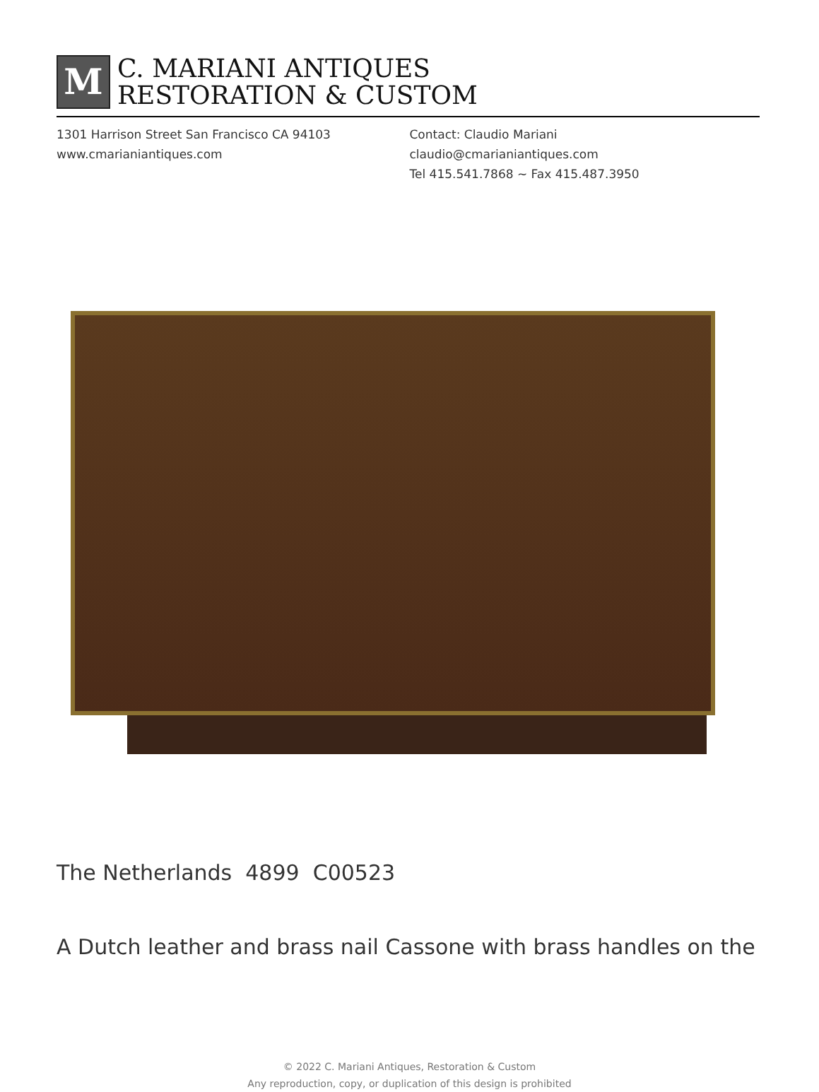M
C. MARIANI ANTIQUES
RESTORATION & CUSTOM
1301 Harrison Street San Francisco CA 94103
www.cmarianiantiques.com
Contact: Claudio Mariani
claudio@cmarianiantiques.com
Tel 415.541.7868 ~ Fax 415.487.3950
The Netherlands 4899 C00523
A Dutch leather and brass nail Cassone with brass handles on the
© 2022 C. Mariani Antiques, Restoration & Custom
Any reproduction, copy, or duplication of this design is prohibited